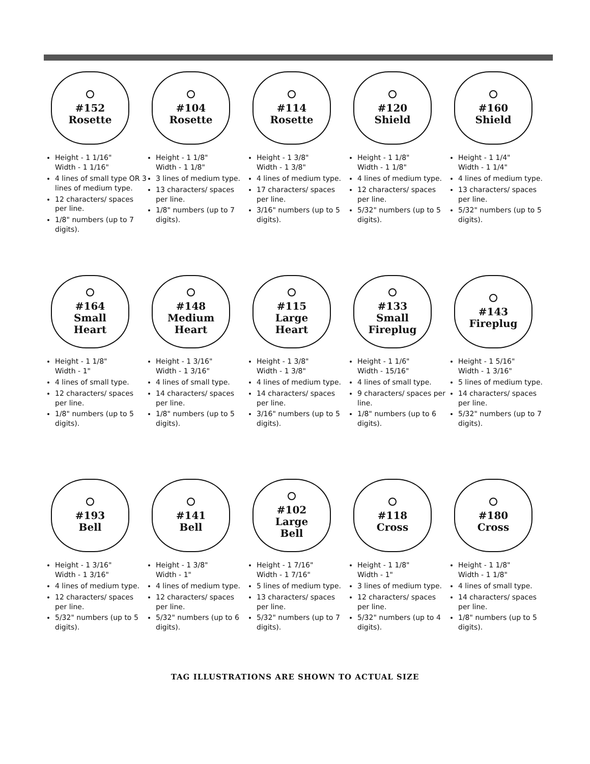#152
Rosette
Height - 1 1/16"
Width - 1 1/16"
4 lines of small type OR 3 lines of medium type.
12 characters/ spaces per line.
1/8" numbers (up to 7 digits).
#104
Rosette
Height - 1 1/8"
Width - 1 1/8"
3 lines of medium type.
13 characters/ spaces per line.
1/8" numbers (up to 7 digits).
#114
Rosette
Height - 1 3/8"
Width - 1 3/8"
4 lines of medium type.
17 characters/ spaces per line.
3/16" numbers (up to 5 digits).
#120
Shield
Height - 1 1/8"
Width - 1 1/8"
4 lines of medium type.
12 characters/ spaces per line.
5/32" numbers (up to 5 digits).
#160
Shield
Height - 1 1/4"
Width - 1 1/4"
4 lines of medium type.
13 characters/ spaces per line.
5/32" numbers (up to 5 digits).
#164
Small
Heart
Height - 1 1/8"
Width - 1"
4 lines of small type.
12 characters/ spaces per line.
1/8" numbers (up to 5 digits).
#148
Medium
Heart
Height - 1 3/16"
Width - 1 3/16"
4 lines of small type.
14 characters/ spaces per line.
1/8" numbers (up to 5 digits).
#115
Large
Heart
Height - 1 3/8"
Width - 1 3/8"
4 lines of medium type.
14 characters/ spaces per line.
3/16" numbers (up to 5 digits).
#133
Small
Fireplug
Height - 1 1/6"
Width - 15/16"
4 lines of small type.
9 characters/ spaces per line.
1/8" numbers (up to 6 digits).
#143
Fireplug
Height - 1 5/16"
Width - 1 3/16"
5 lines of medium type.
14 characters/ spaces per line.
5/32" numbers (up to 7 digits).
#193
Bell
Height - 1 3/16"
Width - 1 3/16"
4 lines of medium type.
12 characters/ spaces per line.
5/32" numbers (up to 5 digits).
#141
Bell
Height - 1 3/8"
Width - 1"
4 lines of medium type.
12 characters/ spaces per line.
5/32" numbers (up to 6 digits).
#102
Large
Bell
Height - 1 7/16"
Width - 1 7/16"
5 lines of medium type.
13 characters/ spaces per line.
5/32" numbers (up to 7 digits).
#118
Cross
Height - 1 1/8"
Width - 1"
3 lines of medium type.
12 characters/ spaces per line.
5/32" numbers (up to 4 digits).
#180
Cross
Height - 1 1/8"
Width - 1 1/8"
4 lines of small type.
14 characters/ spaces per line.
1/8" numbers (up to 5 digits).
TAG ILLUSTRATIONS ARE SHOWN TO ACTUAL SIZE